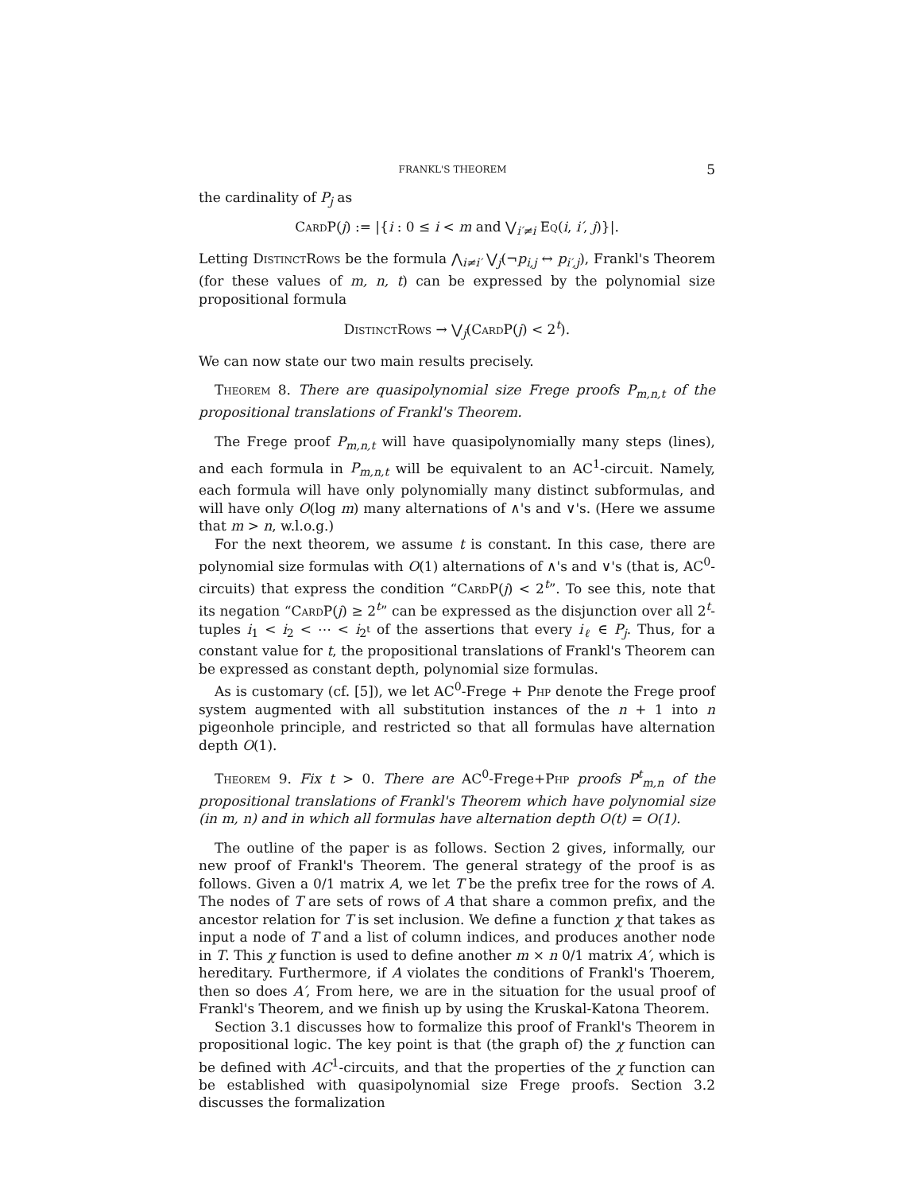FRANKL'S THEOREM 5
the cardinality of P<sub>j</sub> as
CardP(j) := |{i : 0 ≤ i < m and ⋁<sub>i′≠i</sub> Eq(i, i′, j)}|.
Letting DistinctRows be the formula ⋀<sub>i≠i′</sub> ⋁<sub>j</sub>(¬p<sub>i,j</sub> ↔ p<sub>i′,j</sub>), Frankl's Theorem (for these values of m, n, t) can be expressed by the polynomial size propositional formula
DistinctRows → ⋁<sub>j</sub>(CardP(j) < 2<sup>t</sup>).
We can now state our two main results precisely.
Theorem 8. There are quasipolynomial size Frege proofs P<sub>m,n,t</sub> of the propositional translations of Frankl's Theorem.
The Frege proof P<sub>m,n,t</sub> will have quasipolynomially many steps (lines), and each formula in P<sub>m,n,t</sub> will be equivalent to an AC<sup>1</sup>-circuit. Namely, each formula will have only polynomially many distinct subformulas, and will have only O(log m) many alternations of ∧'s and ∨'s. (Here we assume that m > n, w.l.o.g.)
For the next theorem, we assume t is constant. In this case, there are polynomial size formulas with O(1) alternations of ∧'s and ∨'s (that is, AC<sup>0</sup>-circuits) that express the condition “CardP(j) < 2<sup>t</sup>”. To see this, note that its negation “CardP(j) ≥ 2<sup>t</sup>” can be expressed as the disjunction over all 2<sup>t</sup>-tuples i<sub>1</sub> < i<sub>2</sub> < ⋯ < i<sub>2<sup>t</sup></sub> of the assertions that every i<sub>ℓ</sub> ∈ P<sub>j</sub>. Thus, for a constant value for t, the propositional translations of Frankl's Theorem can be expressed as constant depth, polynomial size formulas.
As is customary (cf. [5]), we let AC<sup>0</sup>-Frege + Php denote the Frege proof system augmented with all substitution instances of the n + 1 into n pigeonhole principle, and restricted so that all formulas have alternation depth O(1).
Theorem 9. Fix t > 0. There are AC<sup>0</sup>-Frege+Php proofs P<sup>t</sup><sub>m,n</sub> of the propositional translations of Frankl's Theorem which have polynomial size (in m, n) and in which all formulas have alternation depth O(t) = O(1).
The outline of the paper is as follows. Section 2 gives, informally, our new proof of Frankl's Theorem. The general strategy of the proof is as follows. Given a 0/1 matrix A, we let T be the prefix tree for the rows of A. The nodes of T are sets of rows of A that share a common prefix, and the ancestor relation for T is set inclusion. We define a function χ that takes as input a node of T and a list of column indices, and produces another node in T. This χ function is used to define another m × n 0/1 matrix A′, which is hereditary. Furthermore, if A violates the conditions of Frankl's Thoerem, then so does A′, From here, we are in the situation for the usual proof of Frankl's Theorem, and we finish up by using the Kruskal-Katona Theorem.
Section 3.1 discusses how to formalize this proof of Frankl's Theorem in propositional logic. The key point is that (the graph of) the χ function can be defined with AC<sup>1</sup>-circuits, and that the properties of the χ function can be established with quasipolynomial size Frege proofs. Section 3.2 discusses the formalization